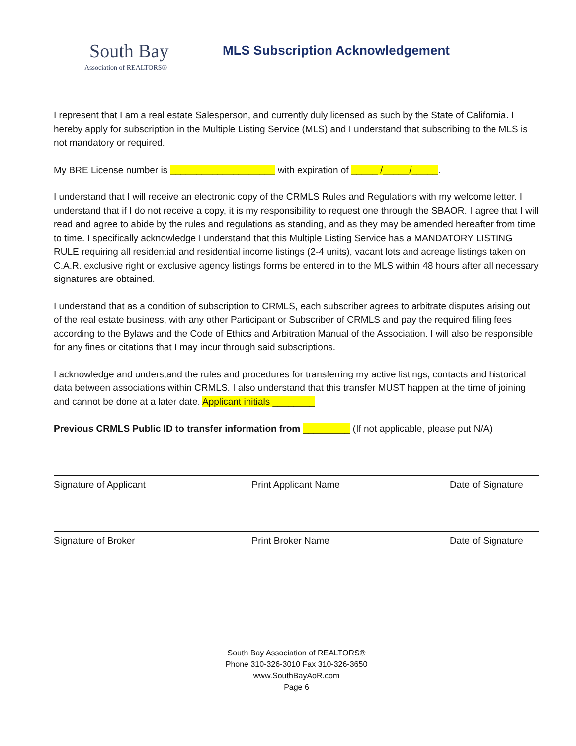South Bay
Association of REALTORS®
MLS Subscription Acknowledgement
I represent that I am a real estate Salesperson, and currently duly licensed as such by the State of California. I hereby apply for subscription in the Multiple Listing Service (MLS) and I understand that subscribing to the MLS is not mandatory or required.
My BRE License number is ____________________ with expiration of _____ /_____/_____.
I understand that I will receive an electronic copy of the CRMLS Rules and Regulations with my welcome letter. I understand that if I do not receive a copy, it is my responsibility to request one through the SBAOR. I agree that I will read and agree to abide by the rules and regulations as standing, and as they may be amended hereafter from time to time. I specifically acknowledge I understand that this Multiple Listing Service has a MANDATORY LISTING RULE requiring all residential and residential income listings (2-4 units), vacant lots and acreage listings taken on C.A.R. exclusive right or exclusive agency listings forms be entered in to the MLS within 48 hours after all necessary signatures are obtained.
I understand that as a condition of subscription to CRMLS, each subscriber agrees to arbitrate disputes arising out of the real estate business, with any other Participant or Subscriber of CRMLS and pay the required filing fees according to the Bylaws and the Code of Ethics and Arbitration Manual of the Association. I will also be responsible for any fines or citations that I may incur through said subscriptions.
I acknowledge and understand the rules and procedures for transferring my active listings, contacts and historical data between associations within CRMLS. I also understand that this transfer MUST happen at the time of joining and cannot be done at a later date. Applicant initials ________
Previous CRMLS Public ID to transfer information from _________ (If not applicable, please put N/A)
Signature of Applicant Print Applicant Name Date of Signature
Signature of Broker Print Broker Name Date of Signature
South Bay Association of REALTORS®
Phone 310-326-3010 Fax 310-326-3650
www.SouthBayAoR.com
Page 6